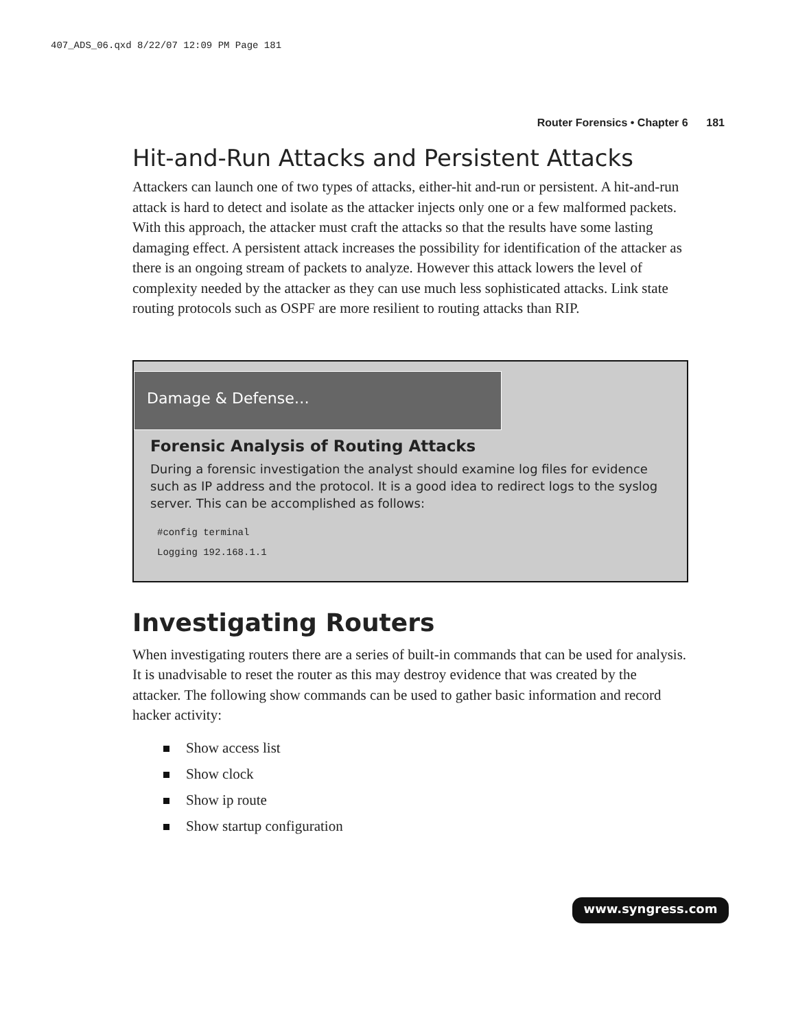407_ADS_06.qxd 8/22/07 12:09 PM Page 181
Router Forensics • Chapter 6 181
Hit-and-Run Attacks and Persistent Attacks
Attackers can launch one of two types of attacks, either-hit and-run or persistent. A hit-and-run attack is hard to detect and isolate as the attacker injects only one or a few malformed packets. With this approach, the attacker must craft the attacks so that the results have some lasting damaging effect. A persistent attack increases the possibility for identification of the attacker as there is an ongoing stream of packets to analyze. However this attack lowers the level of complexity needed by the attacker as they can use much less sophisticated attacks. Link state routing protocols such as OSPF are more resilient to routing attacks than RIP.
Damage & Defense…
Forensic Analysis of Routing Attacks
During a forensic investigation the analyst should examine log files for evidence such as IP address and the protocol. It is a good idea to redirect logs to the syslog server. This can be accomplished as follows:
#config terminal
Logging 192.168.1.1
Investigating Routers
When investigating routers there are a series of built-in commands that can be used for analysis. It is unadvisable to reset the router as this may destroy evidence that was created by the attacker. The following show commands can be used to gather basic information and record hacker activity:
Show access list
Show clock
Show ip route
Show startup configuration
www.syngress.com